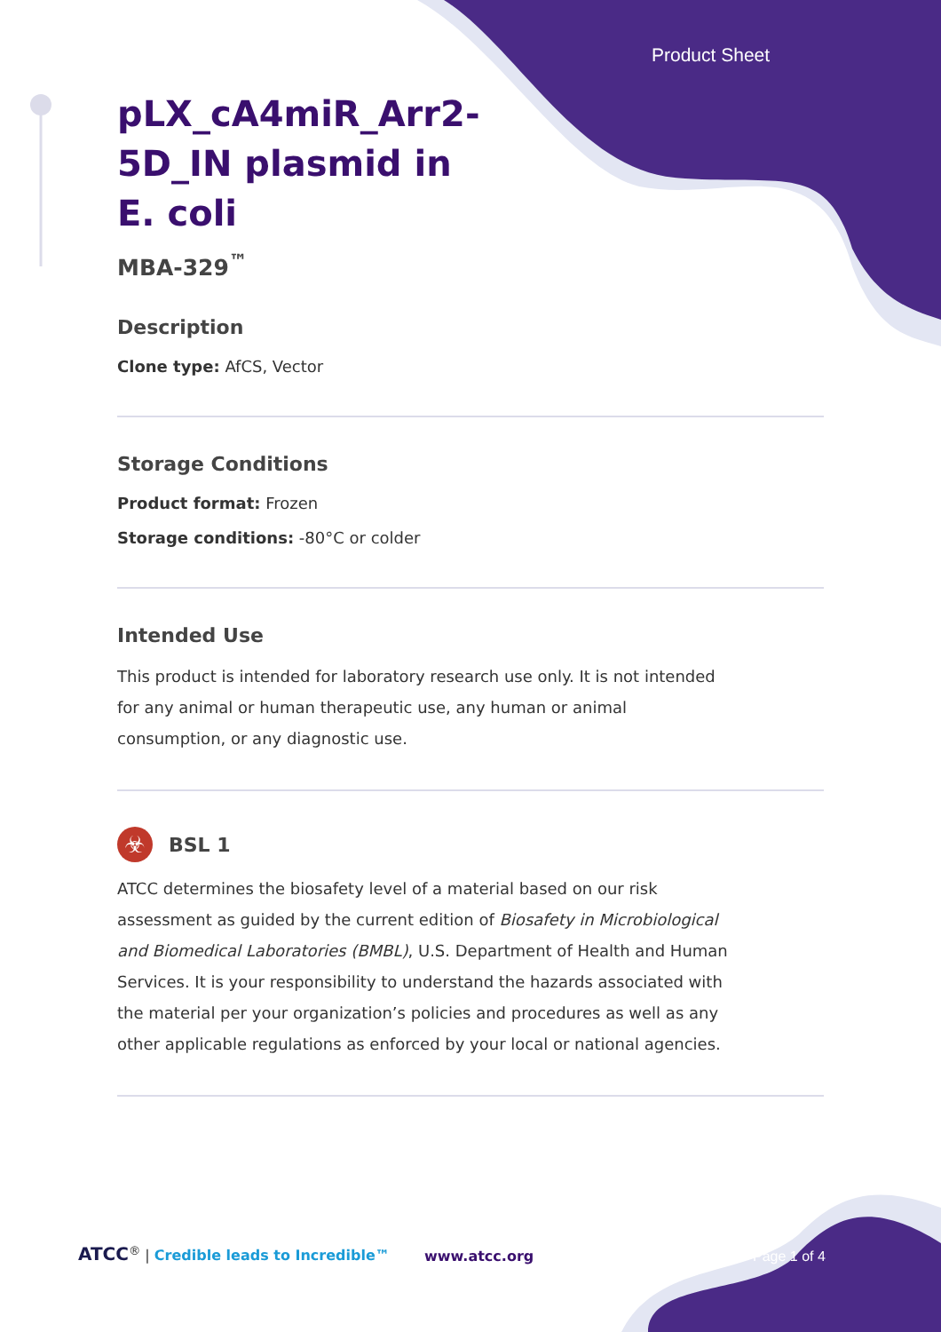Product Sheet
pLX_cA4miR_Arr2-5D_IN plasmid in E. coli
MBA-329<sup>™</sup>
Description
Clone type: AfCS, Vector
Storage Conditions
Product format: Frozen
Storage conditions: -80°C or colder
Intended Use
This product is intended for laboratory research use only. It is not intended for any animal or human therapeutic use, any human or animal consumption, or any diagnostic use.
☣
BSL 1
ATCC determines the biosafety level of a material based on our risk assessment as guided by the current edition of Biosafety in Microbiological and Biomedical Laboratories (BMBL), U.S. Department of Health and Human Services. It is your responsibility to understand the hazards associated with the material per your organization’s policies and procedures as well as any other applicable regulations as enforced by your local or national agencies.
ATCC<sup>®</sup> | Credible leads to Incredible™
www.atcc.org
Page 1 of 4